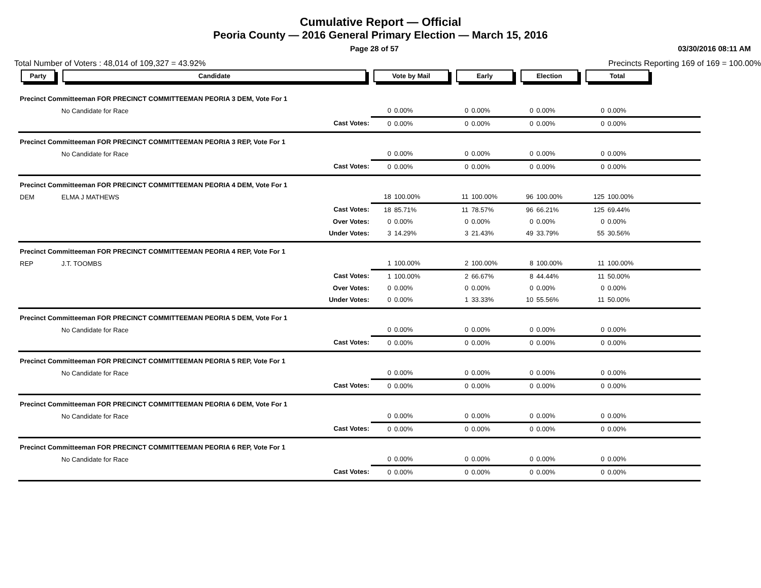Cumulative Report — Official
Peoria County — 2016 General Primary Election — March 15, 2016
Page 28 of 57 03/30/2016 08:11 AM
Total Number of Voters : 48,014 of 109,327 = 43.92% Precincts Reporting 169 of 169 = 100.00%
| Party | Candidate | Vote by Mail | | Early | | Election | | Total | | |
| --- | --- | --- | --- | --- | --- | --- | --- | --- | --- | --- |
| Precinct Committeeman FOR PRECINCT COMMITTEEMAN PEORIA 3 DEM, Vote For 1 | | | | | | | | | | |
| | No Candidate for Race | 0 | 0.00% | 0 | 0.00% | 0 | 0.00% | 0 | 0.00% | |
| | Cast Votes: | 0 | 0.00% | 0 | 0.00% | 0 | 0.00% | 0 | 0.00% | |
| Precinct Committeeman FOR PRECINCT COMMITTEEMAN PEORIA 3 REP, Vote For 1 | | | | | | | | | | |
| | No Candidate for Race | 0 | 0.00% | 0 | 0.00% | 0 | 0.00% | 0 | 0.00% | |
| | Cast Votes: | 0 | 0.00% | 0 | 0.00% | 0 | 0.00% | 0 | 0.00% | |
| Precinct Committeeman FOR PRECINCT COMMITTEEMAN PEORIA 4 DEM, Vote For 1 | | | | | | | | | | |
| DEM | ELMA J MATHEWS | 18 | 100.00% | 11 | 100.00% | 96 | 100.00% | 125 | 100.00% | |
| | Cast Votes: | 18 | 85.71% | 11 | 78.57% | 96 | 66.21% | 125 | 69.44% | |
| | Over Votes: | 0 | 0.00% | 0 | 0.00% | 0 | 0.00% | 0 | 0.00% | |
| | Under Votes: | 3 | 14.29% | 3 | 21.43% | 49 | 33.79% | 55 | 30.56% | |
| Precinct Committeeman FOR PRECINCT COMMITTEEMAN PEORIA 4 REP, Vote For 1 | | | | | | | | | | |
| REP | J.T. TOOMBS | 1 | 100.00% | 2 | 100.00% | 8 | 100.00% | 11 | 100.00% | |
| | Cast Votes: | 1 | 100.00% | 2 | 66.67% | 8 | 44.44% | 11 | 50.00% | |
| | Over Votes: | 0 | 0.00% | 0 | 0.00% | 0 | 0.00% | 0 | 0.00% | |
| | Under Votes: | 0 | 0.00% | 1 | 33.33% | 10 | 55.56% | 11 | 50.00% | |
| Precinct Committeeman FOR PRECINCT COMMITTEEMAN PEORIA 5 DEM, Vote For 1 | | | | | | | | | | |
| | No Candidate for Race | 0 | 0.00% | 0 | 0.00% | 0 | 0.00% | 0 | 0.00% | |
| | Cast Votes: | 0 | 0.00% | 0 | 0.00% | 0 | 0.00% | 0 | 0.00% | |
| Precinct Committeeman FOR PRECINCT COMMITTEEMAN PEORIA 5 REP, Vote For 1 | | | | | | | | | | |
| | No Candidate for Race | 0 | 0.00% | 0 | 0.00% | 0 | 0.00% | 0 | 0.00% | |
| | Cast Votes: | 0 | 0.00% | 0 | 0.00% | 0 | 0.00% | 0 | 0.00% | |
| Precinct Committeeman FOR PRECINCT COMMITTEEMAN PEORIA 6 DEM, Vote For 1 | | | | | | | | | | |
| | No Candidate for Race | 0 | 0.00% | 0 | 0.00% | 0 | 0.00% | 0 | 0.00% | |
| | Cast Votes: | 0 | 0.00% | 0 | 0.00% | 0 | 0.00% | 0 | 0.00% | |
| Precinct Committeeman FOR PRECINCT COMMITTEEMAN PEORIA 6 REP, Vote For 1 | | | | | | | | | | |
| | No Candidate for Race | 0 | 0.00% | 0 | 0.00% | 0 | 0.00% | 0 | 0.00% | |
| | Cast Votes: | 0 | 0.00% | 0 | 0.00% | 0 | 0.00% | 0 | 0.00% | |